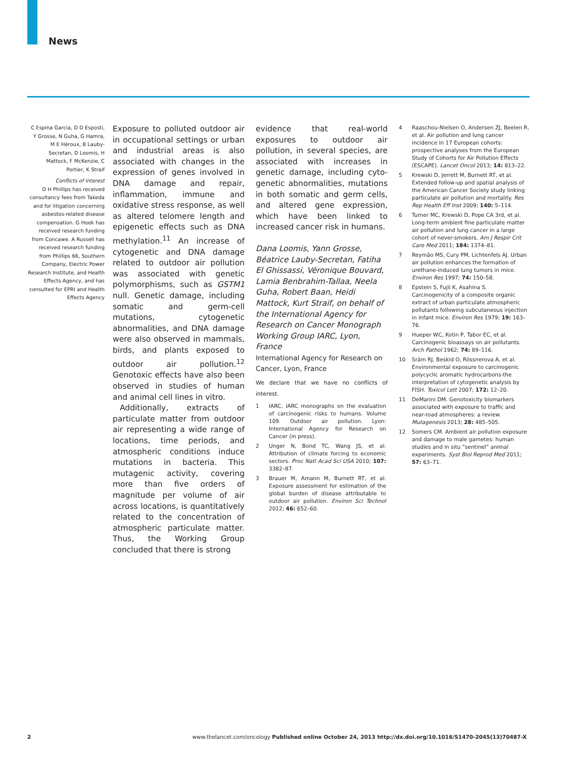News
C Espina Garcia, D D Esposti, Y Grosse, N Guha, G Hamra, M E Héroux, B Lauby-Secretan, D Loomis, H Mattock, F McKenzie, C Portier, K Straif
Conflicts of interest
D H Phillips has received consultancy fees from Takeda and for litigation concerning asbestos-related disease compensation. G Hoek has received research funding from Concawe. A Russell has received research funding from Phillips 66, Southern Company, Electric Power Research Institute, and Health Effects Agency, and has consulted for EPRI and Health Effects Agency
Exposure to polluted outdoor air in occupational settings or urban and industrial areas is also associated with changes in the expression of genes involved in DNA damage and repair, inflammation, immune and oxidative stress response, as well as altered telomere length and epigenetic effects such as DNA methylation.<sup>11</sup> An increase of cytogenetic and DNA damage related to outdoor air pollution was associated with genetic polymorphisms, such as GSTM1 null. Genetic damage, including somatic and germ-cell mutations, cytogenetic abnormalities, and DNA damage were also observed in mammals, birds, and plants exposed to outdoor air pollution.<sup>12</sup> Genotoxic effects have also been observed in studies of human and animal cell lines in vitro.
Additionally, extracts of particulate matter from outdoor air representing a wide range of locations, time periods, and atmospheric conditions induce mutations in bacteria. This mutagenic activity, covering more than five orders of magnitude per volume of air across locations, is quantitatively related to the concentration of atmospheric particulate matter. Thus, the Working Group concluded that there is strong
evidence that real-world exposures to outdoor air pollution, in several species, are associated with increases in genetic damage, including cyto­genetic abnormalities, mutations in both somatic and germ cells, and altered gene expression, which have been linked to increased cancer risk in humans.
Dana Loomis, Yann Grosse, Béatrice Lauby-Secretan, Fatiha El Ghissassi, Véronique Bouvard, Lamia Benbrahim-Tallaa, Neela Guha, Robert Baan, Heidi Mattock, Kurt Straif, on behalf of the International Agency for Research on Cancer Monograph Working Group IARC, Lyon, France
International Agency for Research on Cancer, Lyon, France
We declare that we have no conflicts of interest.
1 IARC. IARC monographs on the evaluation of carcinogenic risks to humans. Volume 109. Outdoor air pollution. Lyon: International Agency for Research on Cancer (in press).
2 Unger N, Bond TC, Wang JS, et al. Attribution of climate forcing to economic sectors. Proc Natl Acad Sci USA 2010; 107: 3382–87.
3 Brauer M, Amann M, Burnett RT, et al. Exposure assessment for estimation of the global burden of disease attributable to outdoor air pollution. Environ Sci Technol 2012; 46: 652–60.
4 Raaschou-Nielsen O, Andersen ZJ, Beelen R, et al. Air pollution and lung cancer incidence in 17 European cohorts: prospective analyses from the European Study of Cohorts for Air Pollution Effects (ESCAPE). Lancet Oncol 2013; 14: 813–22.
5 Krewski D, Jerrett M, Burnett RT, et al. Extended follow-up and spatial analysis of the American Cancer Society study linking particulate air pollution and mortality. Res Rep Health Eff Inst 2009; 140: 5–114.
6 Turner MC, Krewski D, Pope CA 3rd, et al. Long-term ambient fine particulate matter air pollution and lung cancer in a large cohort of never-smokers. Am J Respir Crit Care Med 2011; 184: 1374–81.
7 Reymão MS, Cury PM, Lichtenfels AJ. Urban air pollution enhances the formation of urethane-induced lung tumors in mice. Environ Res 1997; 74: 150–58.
8 Epstein S, Fujii K, Asahina S. Carcinogenicity of a composite organic extract of urban particulate atmospheric pollutants following subcutaneous injection in infant mice. Environ Res 1979; 19: 163–76.
9 Hueper WC, Kotin P, Tabor EC, et al. Carcinogenic bioassays on air pollutants. Arch Pathol 1962; 74: 89–116.
10 Srám RJ, Beskid O, Rössnerova A, et al. Environmental exposure to carcinogenic polycyclic aromatic hydrocarbons-the interpretation of cytogenetic analysis by FISH. Toxicol Lett 2007; 172: 12–20.
11 DeMarini DM. Genotoxicity biomarkers associated with exposure to traffic and near-road atmospheres: a review. Mutagenesis 2013; 28: 485–505.
12 Somers CM. Ambient air pollution exposure and damage to male gametes: human studies and in situ “sentinel” animal experiments. Syst Biol Reprod Med 2011; 57: 63–71.
2 www.thelancet.com/oncology Published online October 24, 2013 http://dx.doi.org/10.1016/S1470-2045(13)70487-X